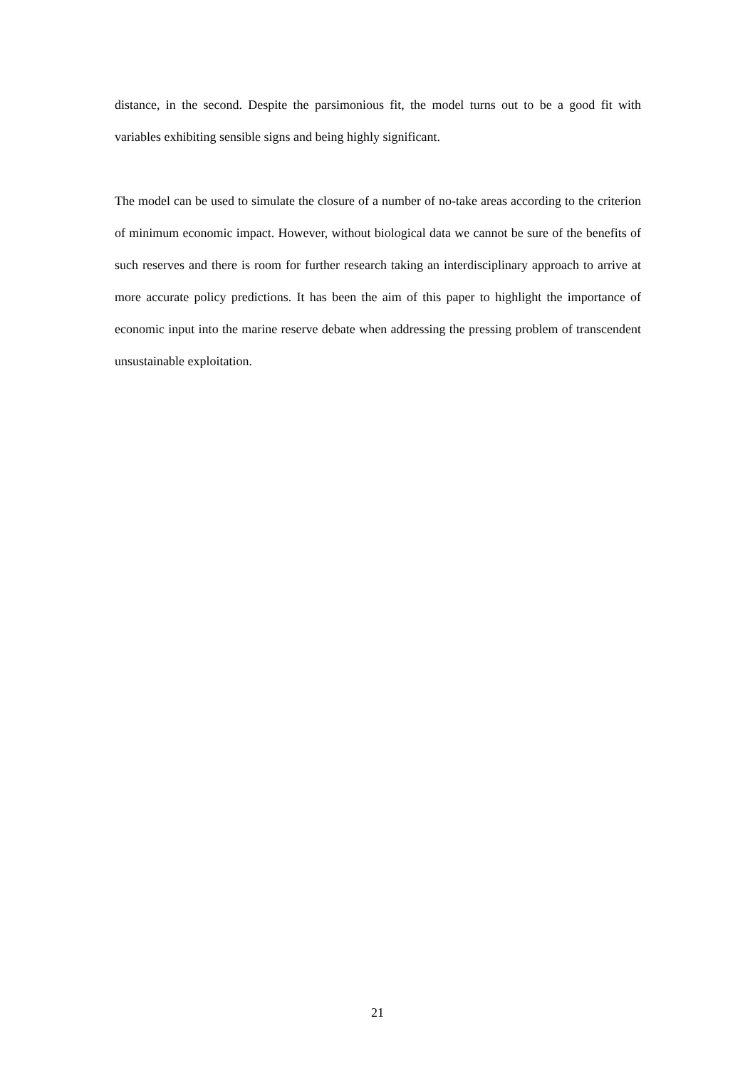distance, in the second. Despite the parsimonious fit, the model turns out to be a good fit with variables exhibiting sensible signs and being highly significant.
The model can be used to simulate the closure of a number of no-take areas according to the criterion of minimum economic impact. However, without biological data we cannot be sure of the benefits of such reserves and there is room for further research taking an interdisciplinary approach to arrive at more accurate policy predictions. It has been the aim of this paper to highlight the importance of economic input into the marine reserve debate when addressing the pressing problem of transcendent unsustainable exploitation.
21